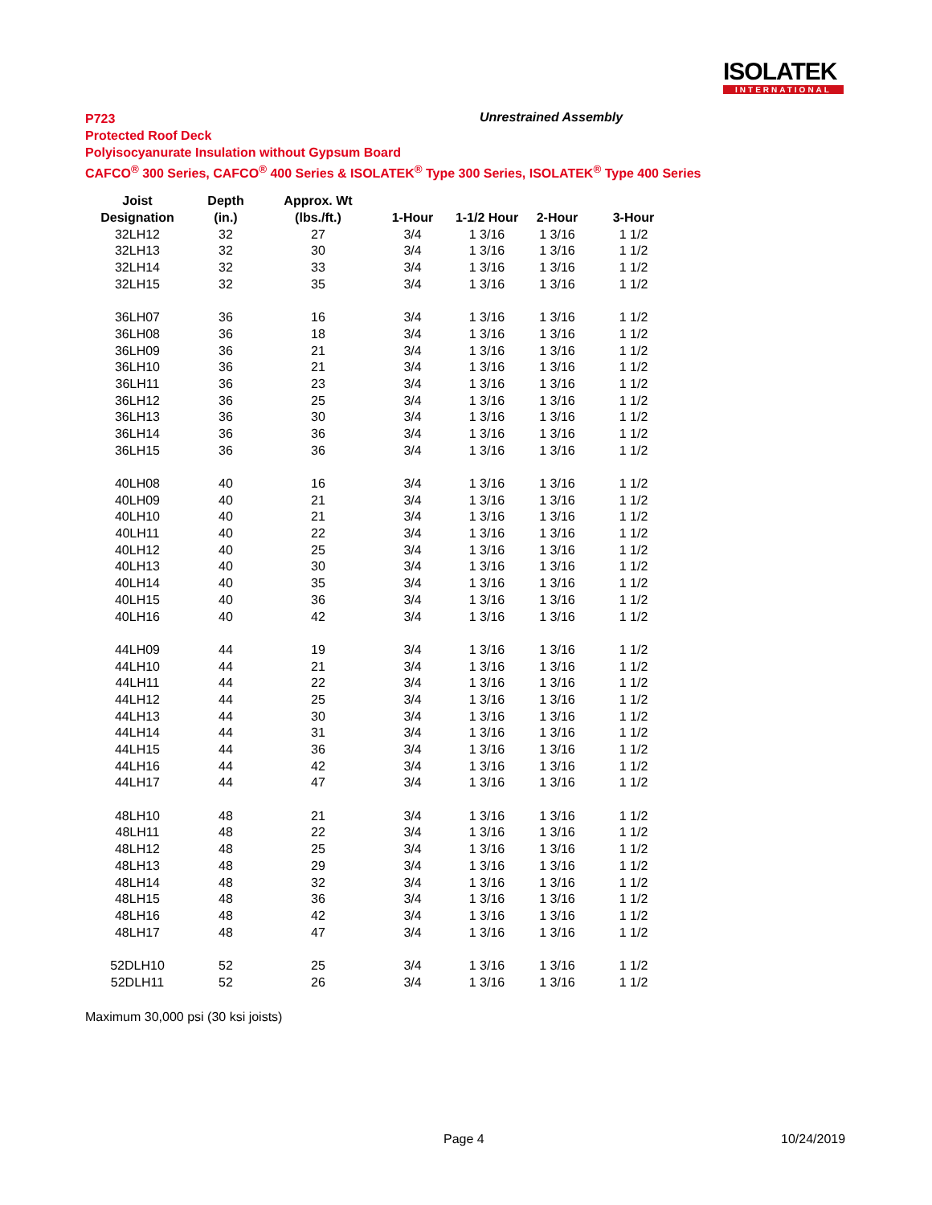ISOLATEK
INTERNATIONAL
P723
Protected Roof Deck
Polyisocyanurate Insulation without Gypsum Board
CAFCO<sup>®</sup> 300 Series, CAFCO<sup>®</sup> 400 Series & ISOLATEK<sup>®</sup> Type 300 Series, ISOLATEK<sup>®</sup> Type 400 Series
Unrestrained Assembly
| Joist | Depth | Approx. Wt | | | | |
| --- | --- | --- | --- | --- | --- | --- |
| Designation | (in.) | (lbs./ft.) | 1-Hour | 1-1/2 Hour | 2-Hour | 3-Hour |
| 32LH12 | 32 | 27 | 3/4 | 1 3/16 | 1 3/16 | 1 1/2 |
| 32LH13 | 32 | 30 | 3/4 | 1 3/16 | 1 3/16 | 1 1/2 |
| 32LH14 | 32 | 33 | 3/4 | 1 3/16 | 1 3/16 | 1 1/2 |
| 32LH15 | 32 | 35 | 3/4 | 1 3/16 | 1 3/16 | 1 1/2 |
| 36LH07 | 36 | 16 | 3/4 | 1 3/16 | 1 3/16 | 1 1/2 |
| 36LH08 | 36 | 18 | 3/4 | 1 3/16 | 1 3/16 | 1 1/2 |
| 36LH09 | 36 | 21 | 3/4 | 1 3/16 | 1 3/16 | 1 1/2 |
| 36LH10 | 36 | 21 | 3/4 | 1 3/16 | 1 3/16 | 1 1/2 |
| 36LH11 | 36 | 23 | 3/4 | 1 3/16 | 1 3/16 | 1 1/2 |
| 36LH12 | 36 | 25 | 3/4 | 1 3/16 | 1 3/16 | 1 1/2 |
| 36LH13 | 36 | 30 | 3/4 | 1 3/16 | 1 3/16 | 1 1/2 |
| 36LH14 | 36 | 36 | 3/4 | 1 3/16 | 1 3/16 | 1 1/2 |
| 36LH15 | 36 | 36 | 3/4 | 1 3/16 | 1 3/16 | 1 1/2 |
| 40LH08 | 40 | 16 | 3/4 | 1 3/16 | 1 3/16 | 1 1/2 |
| 40LH09 | 40 | 21 | 3/4 | 1 3/16 | 1 3/16 | 1 1/2 |
| 40LH10 | 40 | 21 | 3/4 | 1 3/16 | 1 3/16 | 1 1/2 |
| 40LH11 | 40 | 22 | 3/4 | 1 3/16 | 1 3/16 | 1 1/2 |
| 40LH12 | 40 | 25 | 3/4 | 1 3/16 | 1 3/16 | 1 1/2 |
| 40LH13 | 40 | 30 | 3/4 | 1 3/16 | 1 3/16 | 1 1/2 |
| 40LH14 | 40 | 35 | 3/4 | 1 3/16 | 1 3/16 | 1 1/2 |
| 40LH15 | 40 | 36 | 3/4 | 1 3/16 | 1 3/16 | 1 1/2 |
| 40LH16 | 40 | 42 | 3/4 | 1 3/16 | 1 3/16 | 1 1/2 |
| 44LH09 | 44 | 19 | 3/4 | 1 3/16 | 1 3/16 | 1 1/2 |
| 44LH10 | 44 | 21 | 3/4 | 1 3/16 | 1 3/16 | 1 1/2 |
| 44LH11 | 44 | 22 | 3/4 | 1 3/16 | 1 3/16 | 1 1/2 |
| 44LH12 | 44 | 25 | 3/4 | 1 3/16 | 1 3/16 | 1 1/2 |
| 44LH13 | 44 | 30 | 3/4 | 1 3/16 | 1 3/16 | 1 1/2 |
| 44LH14 | 44 | 31 | 3/4 | 1 3/16 | 1 3/16 | 1 1/2 |
| 44LH15 | 44 | 36 | 3/4 | 1 3/16 | 1 3/16 | 1 1/2 |
| 44LH16 | 44 | 42 | 3/4 | 1 3/16 | 1 3/16 | 1 1/2 |
| 44LH17 | 44 | 47 | 3/4 | 1 3/16 | 1 3/16 | 1 1/2 |
| 48LH10 | 48 | 21 | 3/4 | 1 3/16 | 1 3/16 | 1 1/2 |
| 48LH11 | 48 | 22 | 3/4 | 1 3/16 | 1 3/16 | 1 1/2 |
| 48LH12 | 48 | 25 | 3/4 | 1 3/16 | 1 3/16 | 1 1/2 |
| 48LH13 | 48 | 29 | 3/4 | 1 3/16 | 1 3/16 | 1 1/2 |
| 48LH14 | 48 | 32 | 3/4 | 1 3/16 | 1 3/16 | 1 1/2 |
| 48LH15 | 48 | 36 | 3/4 | 1 3/16 | 1 3/16 | 1 1/2 |
| 48LH16 | 48 | 42 | 3/4 | 1 3/16 | 1 3/16 | 1 1/2 |
| 48LH17 | 48 | 47 | 3/4 | 1 3/16 | 1 3/16 | 1 1/2 |
| 52DLH10 | 52 | 25 | 3/4 | 1 3/16 | 1 3/16 | 1 1/2 |
| 52DLH11 | 52 | 26 | 3/4 | 1 3/16 | 1 3/16 | 1 1/2 |
Maximum 30,000 psi (30 ksi joists)
Page 4 10/24/2019